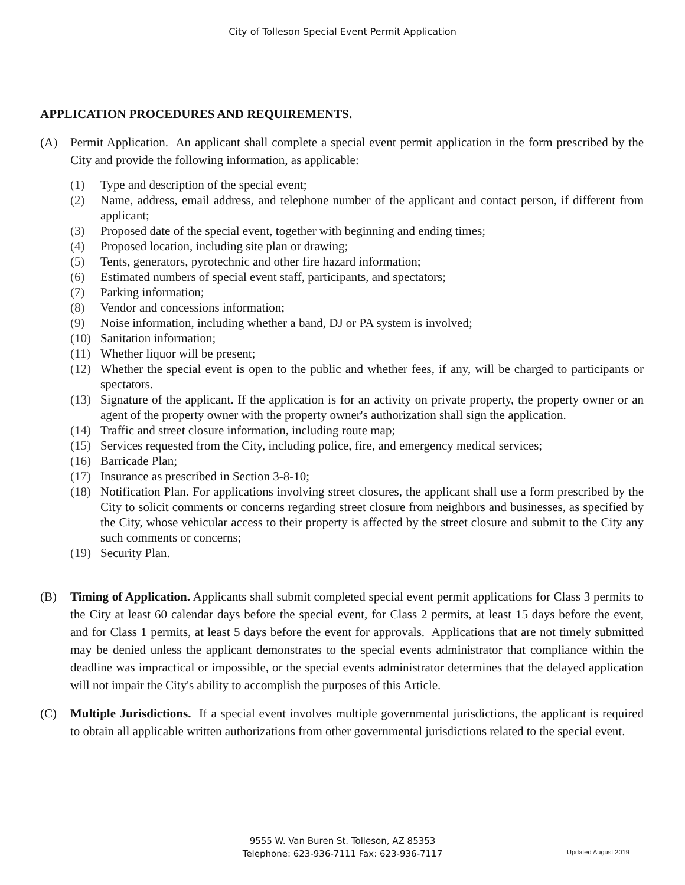City of Tolleson Special Event Permit Application
APPLICATION PROCEDURES AND REQUIREMENTS.
(A) Permit Application. An applicant shall complete a special event permit application in the form prescribed by the City and provide the following information, as applicable:
(1) Type and description of the special event;
(2) Name, address, email address, and telephone number of the applicant and contact person, if different from applicant;
(3) Proposed date of the special event, together with beginning and ending times;
(4) Proposed location, including site plan or drawing;
(5) Tents, generators, pyrotechnic and other fire hazard information;
(6) Estimated numbers of special event staff, participants, and spectators;
(7) Parking information;
(8) Vendor and concessions information;
(9) Noise information, including whether a band, DJ or PA system is involved;
(10) Sanitation information;
(11) Whether liquor will be present;
(12) Whether the special event is open to the public and whether fees, if any, will be charged to participants or spectators.
(13) Signature of the applicant. If the application is for an activity on private property, the property owner or an agent of the property owner with the property owner's authorization shall sign the application.
(14) Traffic and street closure information, including route map;
(15) Services requested from the City, including police, fire, and emergency medical services;
(16) Barricade Plan;
(17) Insurance as prescribed in Section 3-8-10;
(18) Notification Plan. For applications involving street closures, the applicant shall use a form prescribed by the City to solicit comments or concerns regarding street closure from neighbors and businesses, as specified by the City, whose vehicular access to their property is affected by the street closure and submit to the City any such comments or concerns;
(19) Security Plan.
(B) Timing of Application. Applicants shall submit completed special event permit applications for Class 3 permits to the City at least 60 calendar days before the special event, for Class 2 permits, at least 15 days before the event, and for Class 1 permits, at least 5 days before the event for approvals. Applications that are not timely submitted may be denied unless the applicant demonstrates to the special events administrator that compliance within the deadline was impractical or impossible, or the special events administrator determines that the delayed application will not impair the City's ability to accomplish the purposes of this Article.
(C) Multiple Jurisdictions. If a special event involves multiple governmental jurisdictions, the applicant is required to obtain all applicable written authorizations from other governmental jurisdictions related to the special event.
9555 W. Van Buren St. Tolleson, AZ 85353
Telephone: 623-936-7111 Fax: 623-936-7117
Updated August 2019